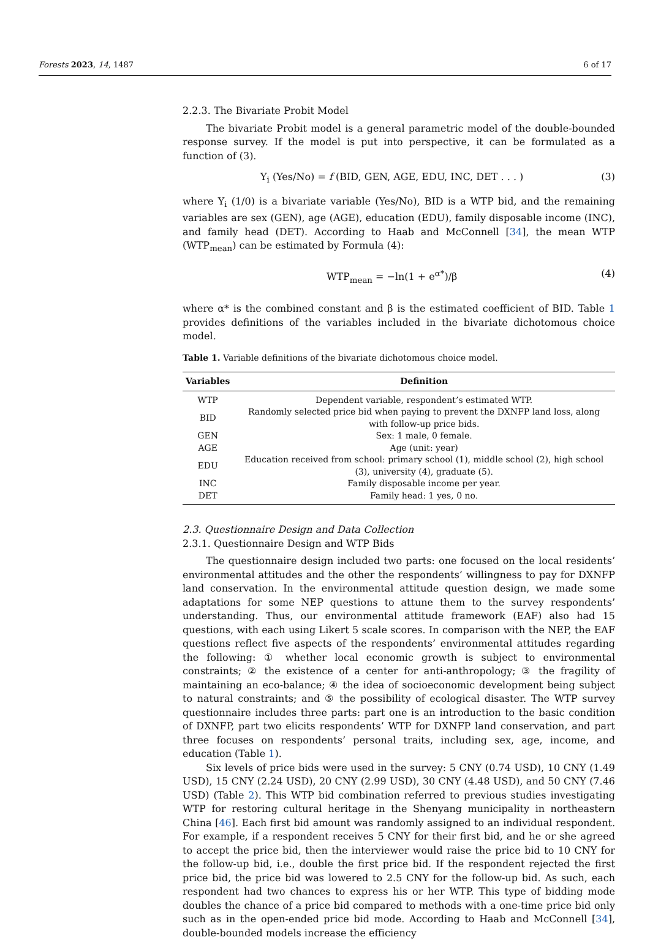Forests 2023, 14, 1487 6 of 17
2.2.3. The Bivariate Probit Model
The bivariate Probit model is a general parametric model of the double-bounded response survey. If the model is put into perspective, it can be formulated as a function of (3).
Y<sub>i</sub> (Yes/No) = f (BID, GEN, AGE, EDU, INC, DET . . . ) (3)
where Y<sub>i</sub> (1/0) is a bivariate variable (Yes/No), BID is a WTP bid, and the remaining variables are sex (GEN), age (AGE), education (EDU), family disposable income (INC), and family head (DET). According to Haab and McConnell [34], the mean WTP (WTP<sub>mean</sub>) can be estimated by Formula (4):
WTP<sub>mean</sub> = −ln(1 + e<sup>α*</sup>)/β (4)
where α* is the combined constant and β is the estimated coefficient of BID. Table 1 provides definitions of the variables included in the bivariate dichotomous choice model.
Table 1. Variable definitions of the bivariate dichotomous choice model.
| Variables | Definition |
| --- | --- |
| WTP | Dependent variable, respondent’s estimated WTP. |
| BID | Randomly selected price bid when paying to prevent the DXNFP land loss, along with follow-up price bids. |
| GEN | Sex: 1 male, 0 female. |
| AGE | Age (unit: year) |
| EDU | Education received from school: primary school (1), middle school (2), high school (3), university (4), graduate (5). |
| INC | Family disposable income per year. |
| DET | Family head: 1 yes, 0 no. |
2.3. Questionnaire Design and Data Collection
2.3.1. Questionnaire Design and WTP Bids
The questionnaire design included two parts: one focused on the local residents’ environmental attitudes and the other the respondents’ willingness to pay for DXNFP land conservation. In the environmental attitude question design, we made some adaptations for some NEP questions to attune them to the survey respondents’ understanding. Thus, our environmental attitude framework (EAF) also had 15 questions, with each using Likert 5 scale scores. In comparison with the NEP, the EAF questions reflect five aspects of the respondents’ environmental attitudes regarding the following: ① whether local economic growth is subject to environmental constraints; ② the existence of a center for anti-anthropology; ③ the fragility of maintaining an eco-balance; ④ the idea of socioeconomic development being subject to natural constraints; and ⑤ the possibility of ecological disaster. The WTP survey questionnaire includes three parts: part one is an introduction to the basic condition of DXNFP, part two elicits respondents’ WTP for DXNFP land conservation, and part three focuses on respondents’ personal traits, including sex, age, income, and education (Table 1).
Six levels of price bids were used in the survey: 5 CNY (0.74 USD), 10 CNY (1.49 USD), 15 CNY (2.24 USD), 20 CNY (2.99 USD), 30 CNY (4.48 USD), and 50 CNY (7.46 USD) (Table 2). This WTP bid combination referred to previous studies investigating WTP for restoring cultural heritage in the Shenyang municipality in northeastern China [46]. Each first bid amount was randomly assigned to an individual respondent. For example, if a respondent receives 5 CNY for their first bid, and he or she agreed to accept the price bid, then the interviewer would raise the price bid to 10 CNY for the follow-up bid, i.e., double the first price bid. If the respondent rejected the first price bid, the price bid was lowered to 2.5 CNY for the follow-up bid. As such, each respondent had two chances to express his or her WTP. This type of bidding mode doubles the chance of a price bid compared to methods with a one-time price bid only such as in the open-ended price bid mode. According to Haab and McConnell [34], double-bounded models increase the efficiency